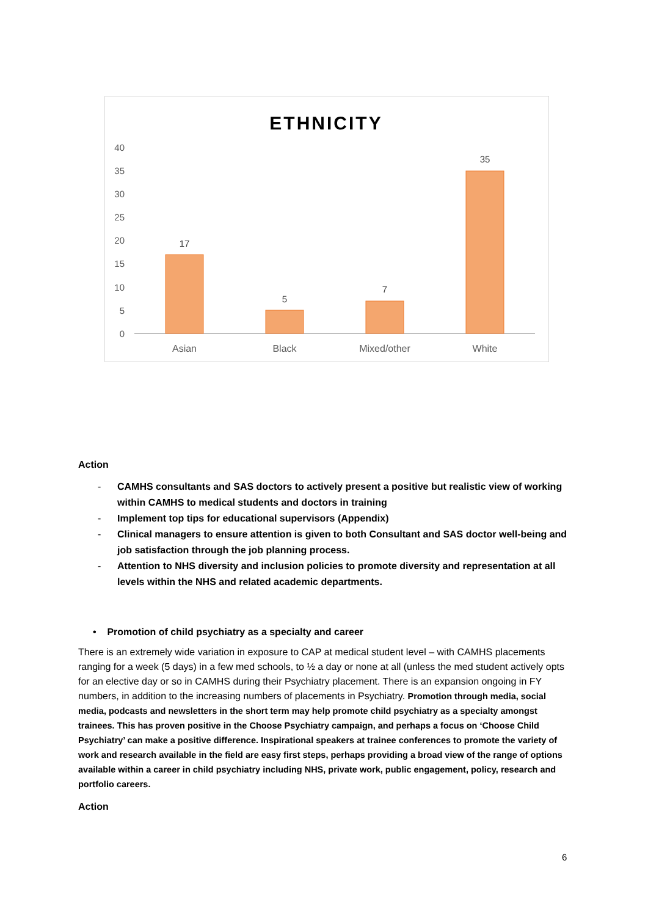ETHNICITY
40
35
30
25
20
15
10
5
0
17
5
7
35
Asian
Black
Mixed/other
White
Action
- CAMHS consultants and SAS doctors to actively present a positive but realistic view of working within CAMHS to medical students and doctors in training
- Implement top tips for educational supervisors (Appendix)
- Clinical managers to ensure attention is given to both Consultant and SAS doctor well-being and job satisfaction through the job planning process.
- Attention to NHS diversity and inclusion policies to promote diversity and representation at all levels within the NHS and related academic departments.
• Promotion of child psychiatry as a specialty and career
There is an extremely wide variation in exposure to CAP at medical student level – with CAMHS placements ranging for a week (5 days) in a few med schools, to ½ a day or none at all (unless the med student actively opts for an elective day or so in CAMHS during their Psychiatry placement. There is an expansion ongoing in FY numbers, in addition to the increasing numbers of placements in Psychiatry. Promotion through media, social media, podcasts and newsletters in the short term may help promote child psychiatry as a specialty amongst trainees. This has proven positive in the Choose Psychiatry campaign, and perhaps a focus on ‘Choose Child Psychiatry’ can make a positive difference. Inspirational speakers at trainee conferences to promote the variety of work and research available in the field are easy first steps, perhaps providing a broad view of the range of options available within a career in child psychiatry including NHS, private work, public engagement, policy, research and portfolio careers.
Action
6